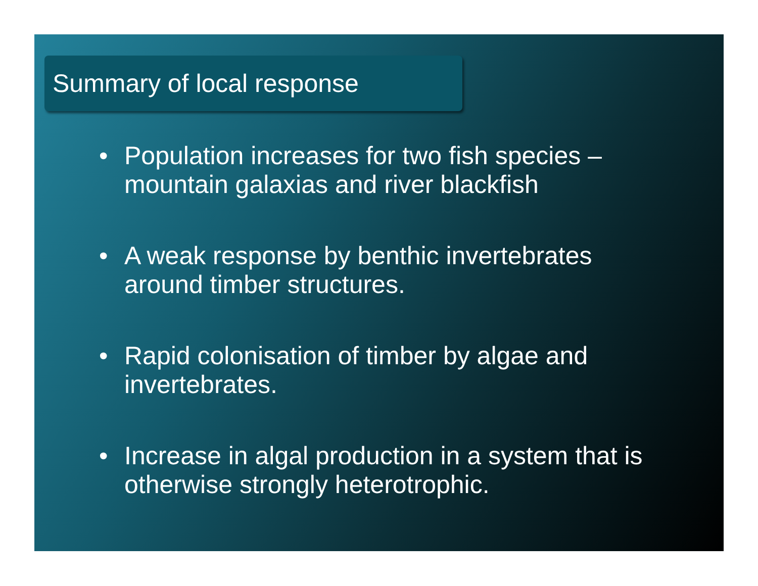Summary of local response
• Population increases for two fish species – mountain galaxias and river blackfish
• A weak response by benthic invertebrates around timber structures.
• Rapid colonisation of timber by algae and invertebrates.
• Increase in algal production in a system that is otherwise strongly heterotrophic.